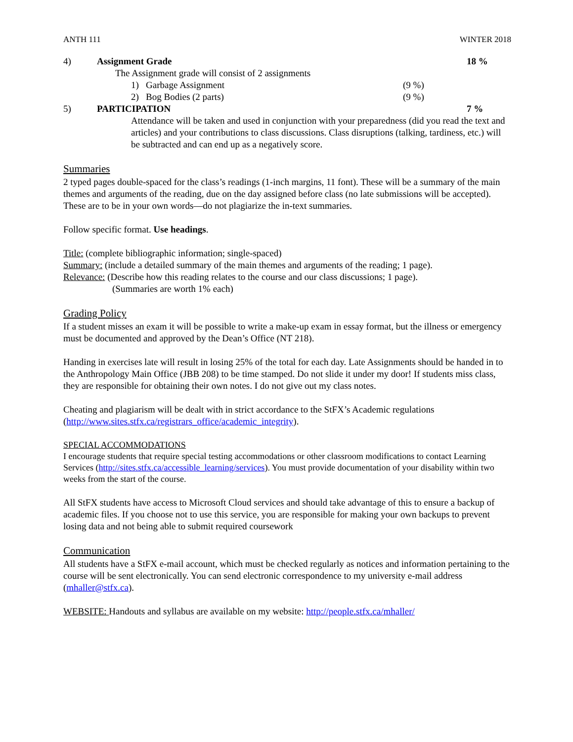ANTH 111 WINTER 2018
4) Assignment Grade 18 %
The Assignment grade will consist of 2 assignments
1) Garbage Assignment (9 %)
2) Bog Bodies (2 parts) (9 %)
5) PARTICIPATION 7 %
Attendance will be taken and used in conjunction with your preparedness (did you read the text and articles) and your contributions to class discussions. Class disruptions (talking, tardiness, etc.) will be subtracted and can end up as a negatively score.
Summaries
2 typed pages double-spaced for the class’s readings (1-inch margins, 11 font). These will be a summary of the main themes and arguments of the reading, due on the day assigned before class (no late submissions will be accepted). These are to be in your own words—do not plagiarize the in-text summaries.
Follow specific format. Use headings.
Title: (complete bibliographic information; single-spaced)
Summary: (include a detailed summary of the main themes and arguments of the reading; 1 page).
Relevance: (Describe how this reading relates to the course and our class discussions; 1 page).
(Summaries are worth 1% each)
Grading Policy
If a student misses an exam it will be possible to write a make-up exam in essay format, but the illness or emergency must be documented and approved by the Dean’s Office (NT 218).
Handing in exercises late will result in losing 25% of the total for each day. Late Assignments should be handed in to the Anthropology Main Office (JBB 208) to be time stamped. Do not slide it under my door! If students miss class, they are responsible for obtaining their own notes. I do not give out my class notes.
Cheating and plagiarism will be dealt with in strict accordance to the StFX’s Academic regulations (http://www.sites.stfx.ca/registrars_office/academic_integrity).
SPECIAL ACCOMMODATIONS
I encourage students that require special testing accommodations or other classroom modifications to contact Learning Services (http://sites.stfx.ca/accessible_learning/services). You must provide documentation of your disability within two weeks from the start of the course.
All StFX students have access to Microsoft Cloud services and should take advantage of this to ensure a backup of academic files. If you choose not to use this service, you are responsible for making your own backups to prevent losing data and not being able to submit required coursework
Communication
All students have a StFX e-mail account, which must be checked regularly as notices and information pertaining to the course will be sent electronically. You can send electronic correspondence to my university e-mail address (mhaller@stfx.ca).
WEBSITE: Handouts and syllabus are available on my website: http://people.stfx.ca/mhaller/